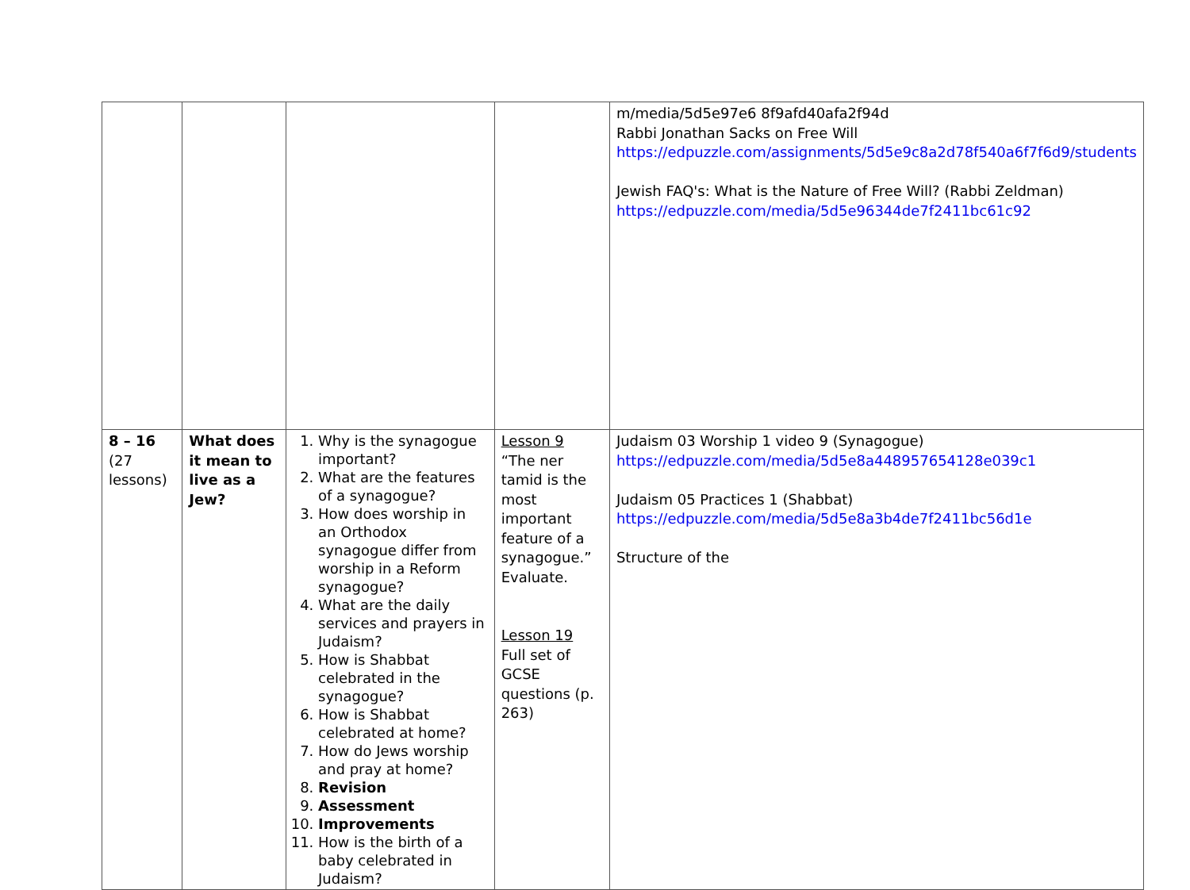| | | | | m/media/5d5e97e6 8f9afd40afa2f94d Rabbi Jonathan Sacks on Free Will https://edpuzzle.com/assignments/5d5e9c8a2d78f540a6f7f6d9/students Jewish FAQ's: What is the Nature of Free Will? (Rabbi Zeldman) https://edpuzzle.com/media/5d5e96344de7f2411bc61c92 |
| 8 – 16 (27 lessons) | What does it mean to live as a Jew? | 1. Why is the synagogue important? 2. What are the features of a synagogue? 3. How does worship in an Orthodox synagogue differ from worship in a Reform synagogue? 4. What are the daily services and prayers in Judaism? 5. How is Shabbat celebrated in the synagogue? 6. How is Shabbat celebrated at home? 7. How do Jews worship and pray at home? 8. Revision 9. Assessment 10. Improvements 11. How is the birth of a baby celebrated in Judaism? | Lesson 9 “The ner tamid is the most important feature of a synagogue.” Evaluate. Lesson 19 Full set of GCSE questions (p. 263) | Judaism 03 Worship 1 video 9 (Synagogue) https://edpuzzle.com/media/5d5e8a448957654128e039c1 Judaism 05 Practices 1 (Shabbat) https://edpuzzle.com/media/5d5e8a3b4de7f2411bc56d1e Structure of the |